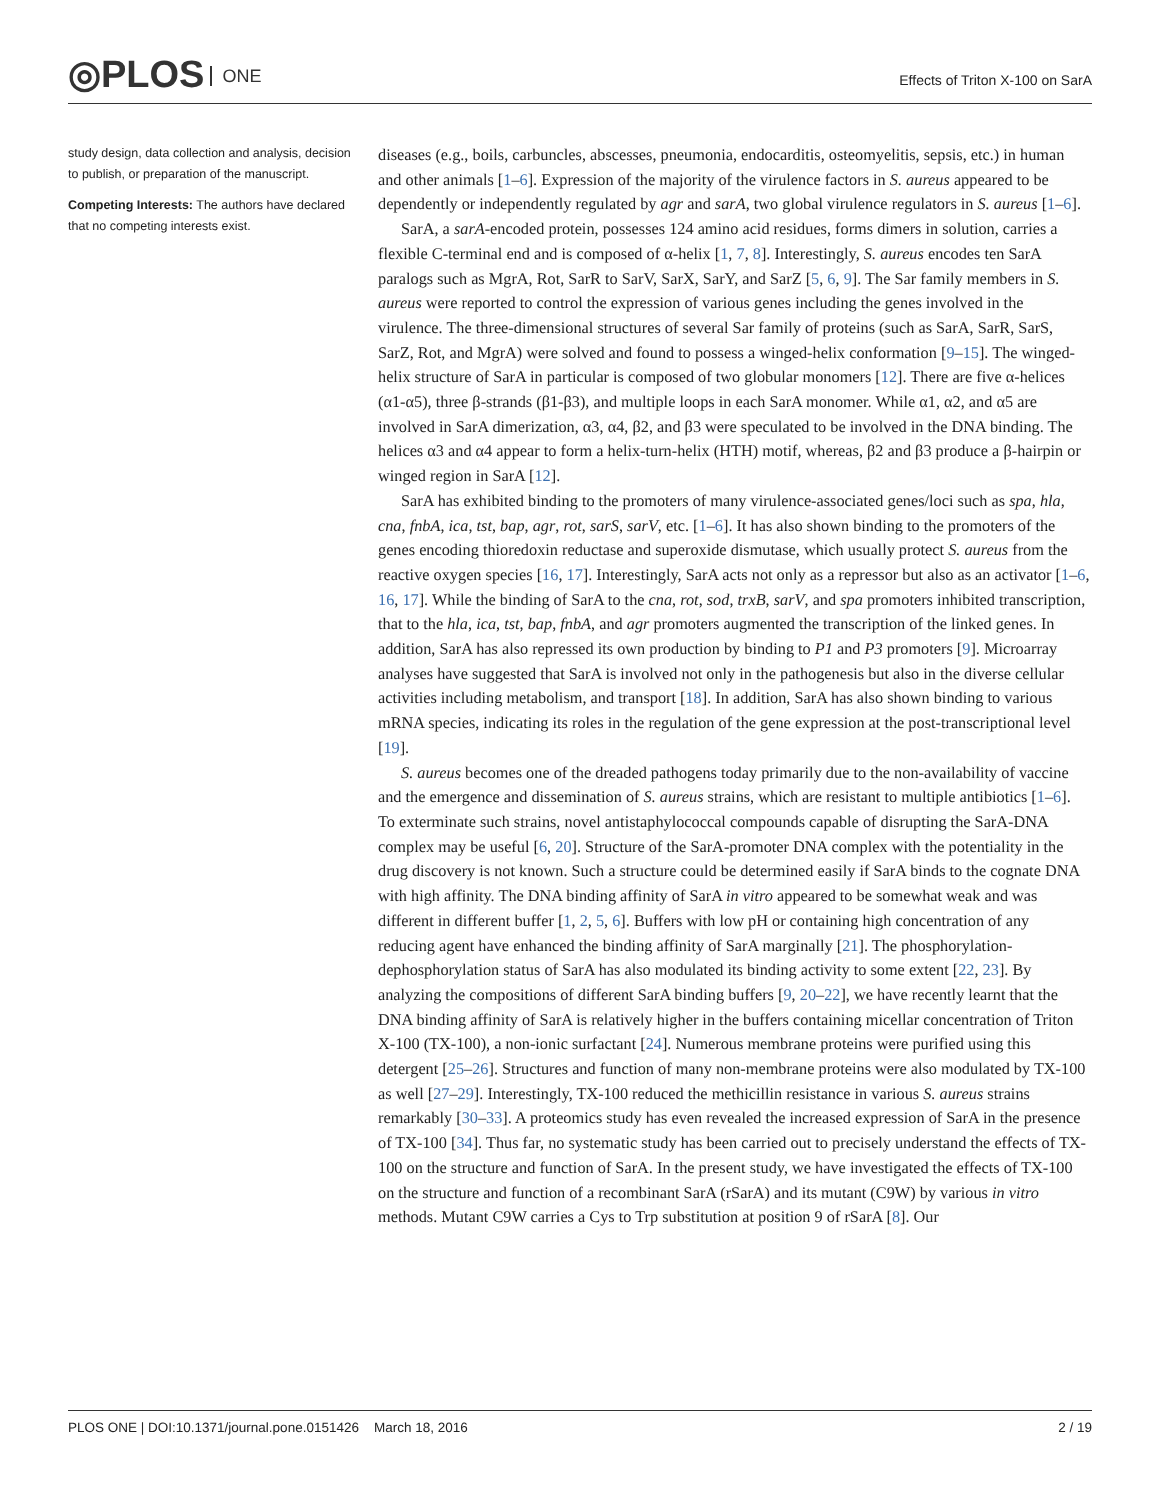◎PLOS ONE
Effects of Triton X-100 on SarA
study design, data collection and analysis, decision to publish, or preparation of the manuscript.
Competing Interests: The authors have declared that no competing interests exist.
diseases (e.g., boils, carbuncles, abscesses, pneumonia, endocarditis, osteomyelitis, sepsis, etc.) in human and other animals [1–6]. Expression of the majority of the virulence factors in S. aureus appeared to be dependently or independently regulated by agr and sarA, two global virulence regulators in S. aureus [1–6].
SarA, a sarA-encoded protein, possesses 124 amino acid residues, forms dimers in solution, carries a flexible C-terminal end and is composed of α-helix [1, 7, 8]. Interestingly, S. aureus encodes ten SarA paralogs such as MgrA, Rot, SarR to SarV, SarX, SarY, and SarZ [5, 6, 9]. The Sar family members in S. aureus were reported to control the expression of various genes including the genes involved in the virulence. The three-dimensional structures of several Sar family of proteins (such as SarA, SarR, SarS, SarZ, Rot, and MgrA) were solved and found to possess a winged-helix conformation [9–15]. The winged-helix structure of SarA in particular is composed of two globular monomers [12]. There are five α-helices (α1-α5), three β-strands (β1-β3), and multiple loops in each SarA monomer. While α1, α2, and α5 are involved in SarA dimerization, α3, α4, β2, and β3 were speculated to be involved in the DNA binding. The helices α3 and α4 appear to form a helix-turn-helix (HTH) motif, whereas, β2 and β3 produce a β-hairpin or winged region in SarA [12].
SarA has exhibited binding to the promoters of many virulence-associated genes/loci such as spa, hla, cna, fnbA, ica, tst, bap, agr, rot, sarS, sarV, etc. [1–6]. It has also shown binding to the promoters of the genes encoding thioredoxin reductase and superoxide dismutase, which usually protect S. aureus from the reactive oxygen species [16, 17]. Interestingly, SarA acts not only as a repressor but also as an activator [1–6, 16, 17]. While the binding of SarA to the cna, rot, sod, trxB, sarV, and spa promoters inhibited transcription, that to the hla, ica, tst, bap, fnbA, and agr promoters augmented the transcription of the linked genes. In addition, SarA has also repressed its own production by binding to P1 and P3 promoters [9]. Microarray analyses have suggested that SarA is involved not only in the pathogenesis but also in the diverse cellular activities including metabolism, and transport [18]. In addition, SarA has also shown binding to various mRNA species, indicating its roles in the regulation of the gene expression at the post-transcriptional level [19].
S. aureus becomes one of the dreaded pathogens today primarily due to the non-availability of vaccine and the emergence and dissemination of S. aureus strains, which are resistant to multiple antibiotics [1–6]. To exterminate such strains, novel antistaphylococcal compounds capable of disrupting the SarA-DNA complex may be useful [6, 20]. Structure of the SarA-promoter DNA complex with the potentiality in the drug discovery is not known. Such a structure could be determined easily if SarA binds to the cognate DNA with high affinity. The DNA binding affinity of SarA in vitro appeared to be somewhat weak and was different in different buffer [1, 2, 5, 6]. Buffers with low pH or containing high concentration of any reducing agent have enhanced the binding affinity of SarA marginally [21]. The phosphorylation-dephosphorylation status of SarA has also modulated its binding activity to some extent [22, 23]. By analyzing the compositions of different SarA binding buffers [9, 20–22], we have recently learnt that the DNA binding affinity of SarA is relatively higher in the buffers containing micellar concentration of Triton X-100 (TX-100), a non-ionic surfactant [24]. Numerous membrane proteins were purified using this detergent [25–26]. Structures and function of many non-membrane proteins were also modulated by TX-100 as well [27–29]. Interestingly, TX-100 reduced the methicillin resistance in various S. aureus strains remarkably [30–33]. A proteomics study has even revealed the increased expression of SarA in the presence of TX-100 [34]. Thus far, no systematic study has been carried out to precisely understand the effects of TX-100 on the structure and function of SarA. In the present study, we have investigated the effects of TX-100 on the structure and function of a recombinant SarA (rSarA) and its mutant (C9W) by various in vitro methods. Mutant C9W carries a Cys to Trp substitution at position 9 of rSarA [8]. Our
PLOS ONE | DOI:10.1371/journal.pone.0151426 March 18, 2016 2 / 19